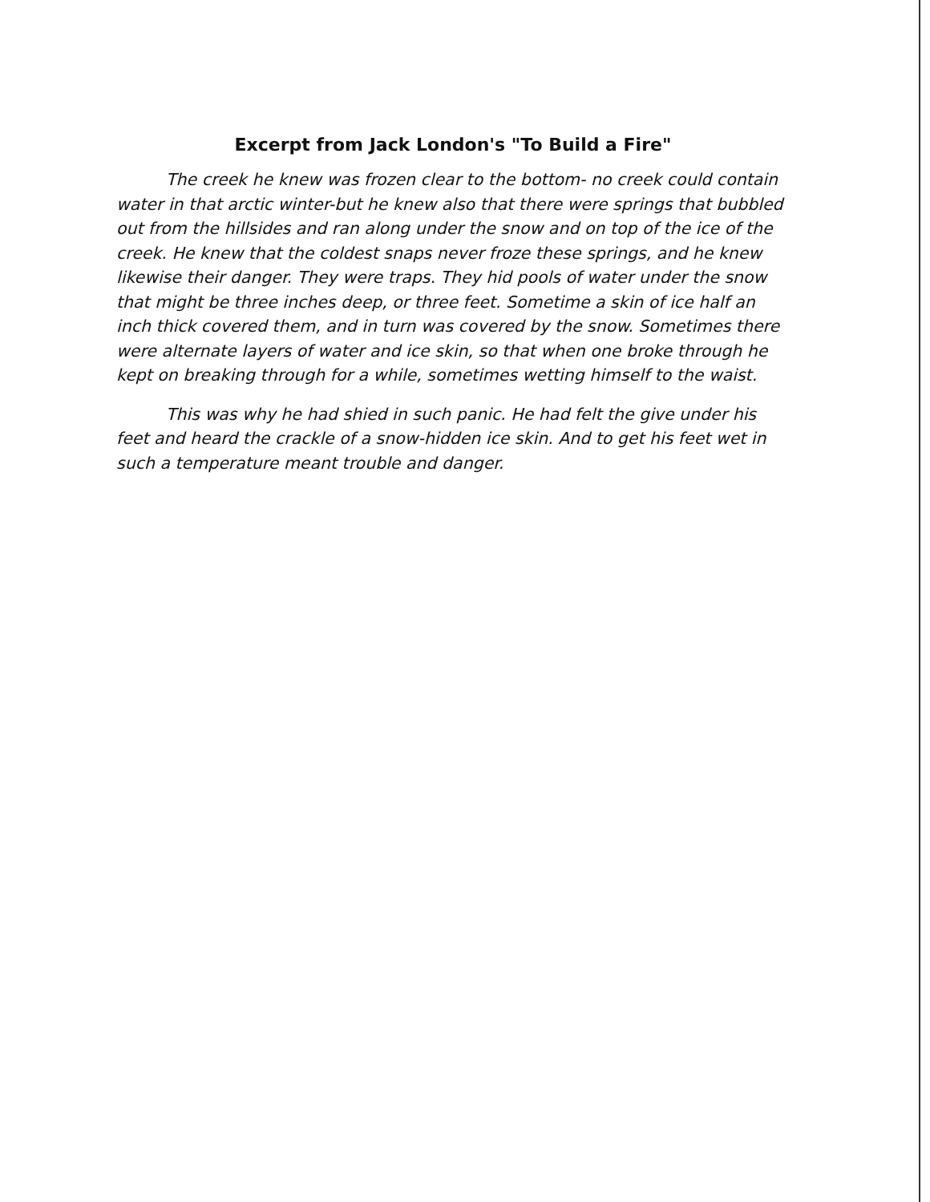Excerpt from Jack London's "To Build a Fire"
The creek he knew was frozen clear to the bottom- no creek could contain water in that arctic winter-but he knew also that there were springs that bubbled out from the hillsides and ran along under the snow and on top of the ice of the creek. He knew that the coldest snaps never froze these springs, and he knew likewise their danger. They were traps. They hid pools of water under the snow that might be three inches deep, or three feet. Sometime a skin of ice half an inch thick covered them, and in turn was covered by the snow. Sometimes there were alternate layers of water and ice skin, so that when one broke through he kept on breaking through for a while, sometimes wetting himself to the waist.
This was why he had shied in such panic. He had felt the give under his feet and heard the crackle of a snow-hidden ice skin. And to get his feet wet in such a temperature meant trouble and danger.